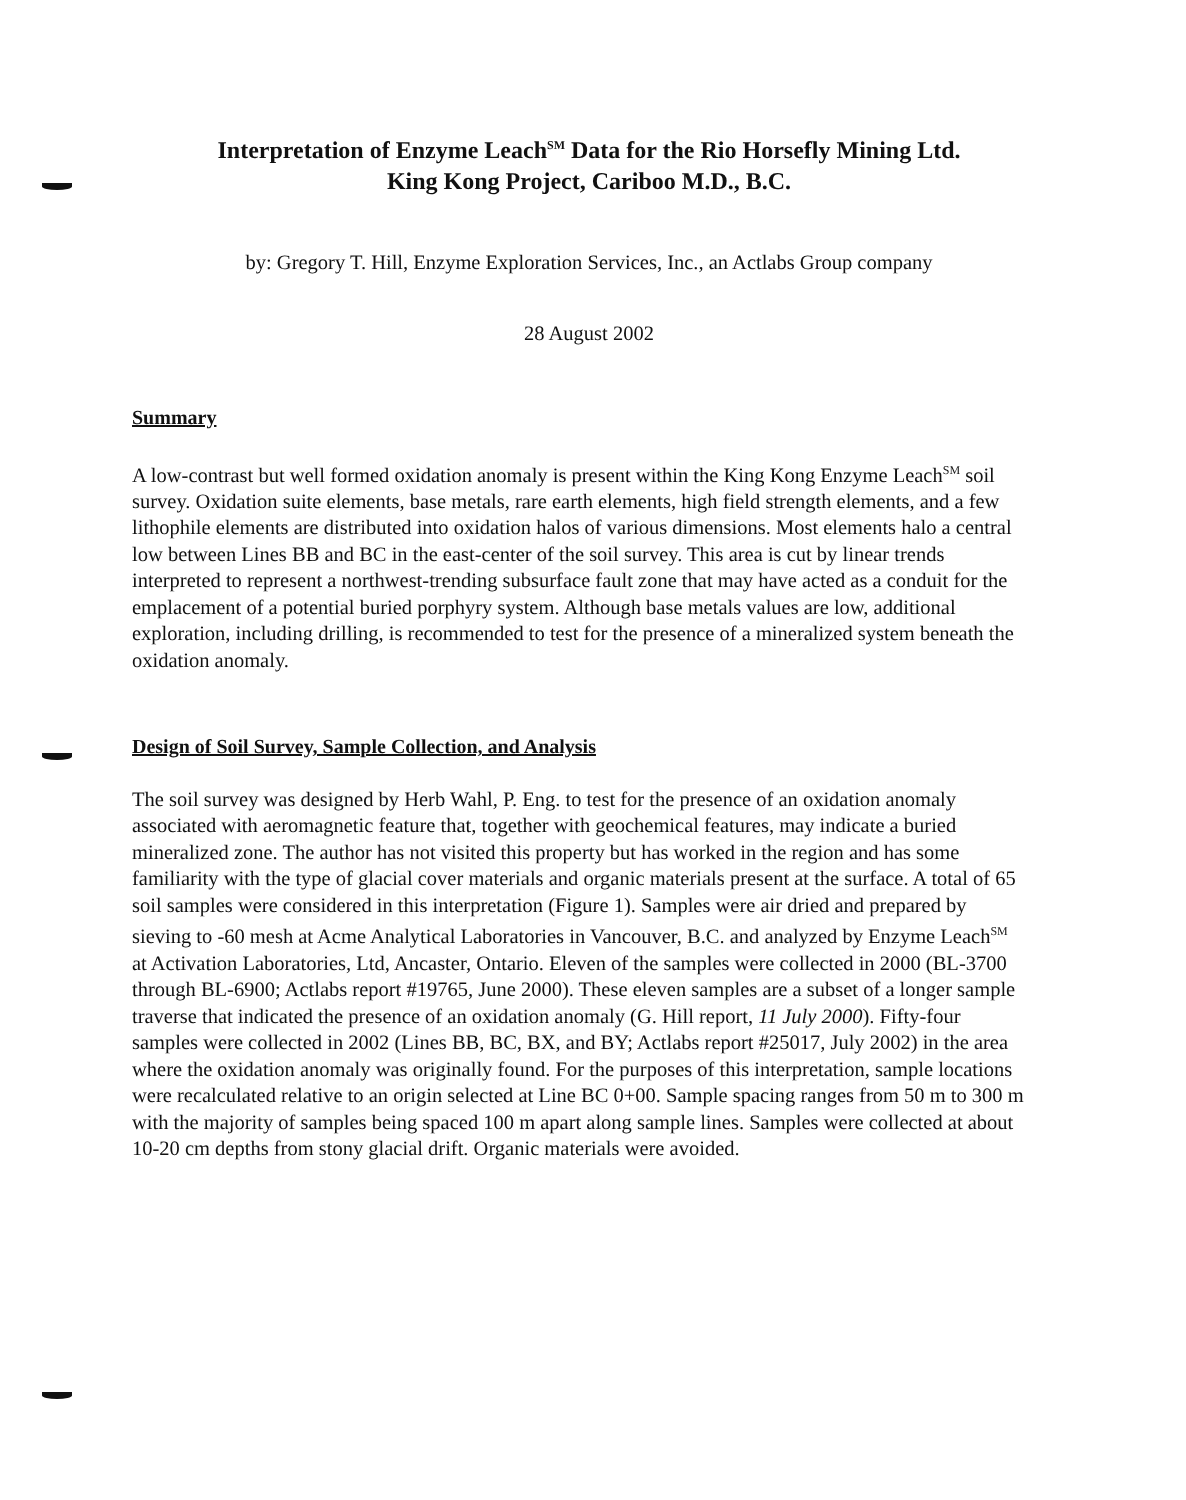Interpretation of Enzyme Leach<sup>SM</sup> Data for the Rio Horsefly Mining Ltd.
King Kong Project, Cariboo M.D., B.C.
by: Gregory T. Hill, Enzyme Exploration Services, Inc., an Actlabs Group company
28 August 2002
Summary
A low-contrast but well formed oxidation anomaly is present within the King Kong Enzyme Leach<sup>SM</sup> soil survey. Oxidation suite elements, base metals, rare earth elements, high field strength elements, and a few lithophile elements are distributed into oxidation halos of various dimensions. Most elements halo a central low between Lines BB and BC in the east-center of the soil survey. This area is cut by linear trends interpreted to represent a northwest-trending subsurface fault zone that may have acted as a conduit for the emplacement of a potential buried porphyry system. Although base metals values are low, additional exploration, including drilling, is recommended to test for the presence of a mineralized system beneath the oxidation anomaly.
Design of Soil Survey, Sample Collection, and Analysis
The soil survey was designed by Herb Wahl, P. Eng. to test for the presence of an oxidation anomaly associated with aeromagnetic feature that, together with geochemical features, may indicate a buried mineralized zone. The author has not visited this property but has worked in the region and has some familiarity with the type of glacial cover materials and organic materials present at the surface. A total of 65 soil samples were considered in this interpretation (Figure 1). Samples were air dried and prepared by sieving to -60 mesh at Acme Analytical Laboratories in Vancouver, B.C. and analyzed by Enzyme Leach<sup>SM</sup> at Activation Laboratories, Ltd, Ancaster, Ontario. Eleven of the samples were collected in 2000 (BL-3700 through BL-6900; Actlabs report #19765, June 2000). These eleven samples are a subset of a longer sample traverse that indicated the presence of an oxidation anomaly (G. Hill report, 11 July 2000). Fifty-four samples were collected in 2002 (Lines BB, BC, BX, and BY; Actlabs report #25017, July 2002) in the area where the oxidation anomaly was originally found. For the purposes of this interpretation, sample locations were recalculated relative to an origin selected at Line BC 0+00. Sample spacing ranges from 50 m to 300 m with the majority of samples being spaced 100 m apart along sample lines. Samples were collected at about 10-20 cm depths from stony glacial drift. Organic materials were avoided.